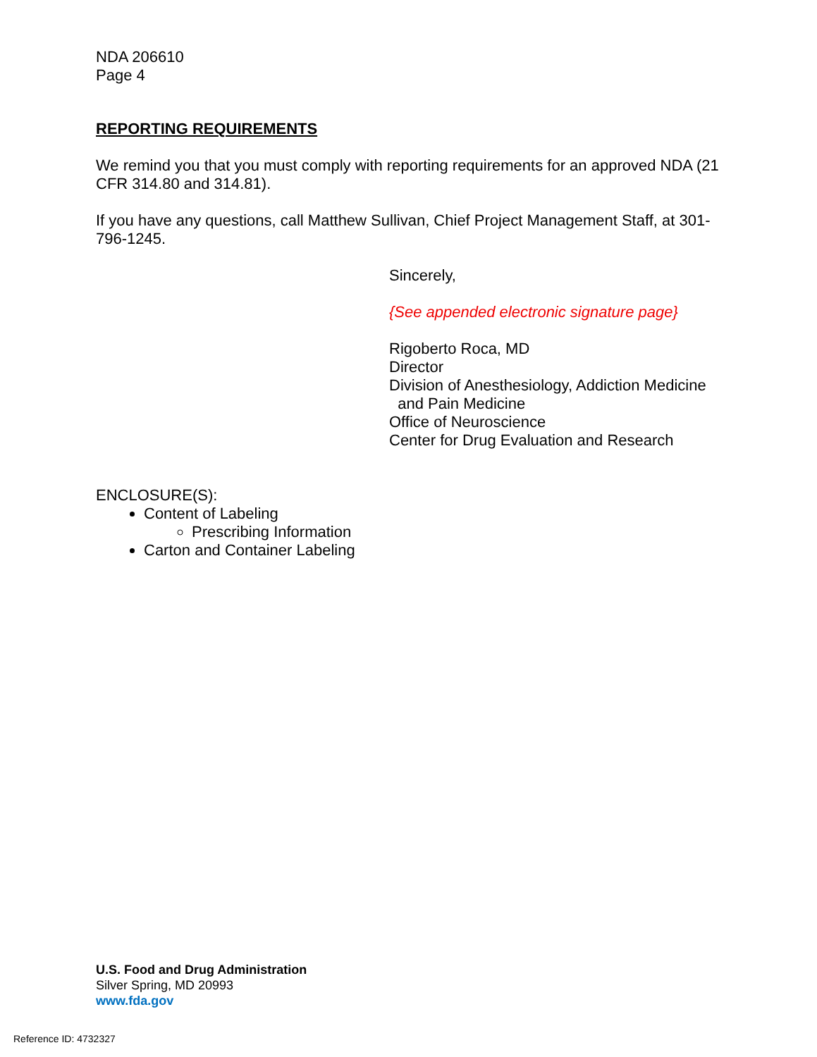NDA 206610
Page 4
REPORTING REQUIREMENTS
We remind you that you must comply with reporting requirements for an approved NDA (21 CFR 314.80 and 314.81).
If you have any questions, call Matthew Sullivan, Chief Project Management Staff, at 301-796-1245.
Sincerely,
{See appended electronic signature page}
Rigoberto Roca, MD
Director
Division of Anesthesiology, Addiction Medicine
and Pain Medicine
Office of Neuroscience
Center for Drug Evaluation and Research
ENCLOSURE(S):
Content of Labeling
Prescribing Information
Carton and Container Labeling
U.S. Food and Drug Administration
Silver Spring, MD 20993
www.fda.gov
Reference ID: 4732327